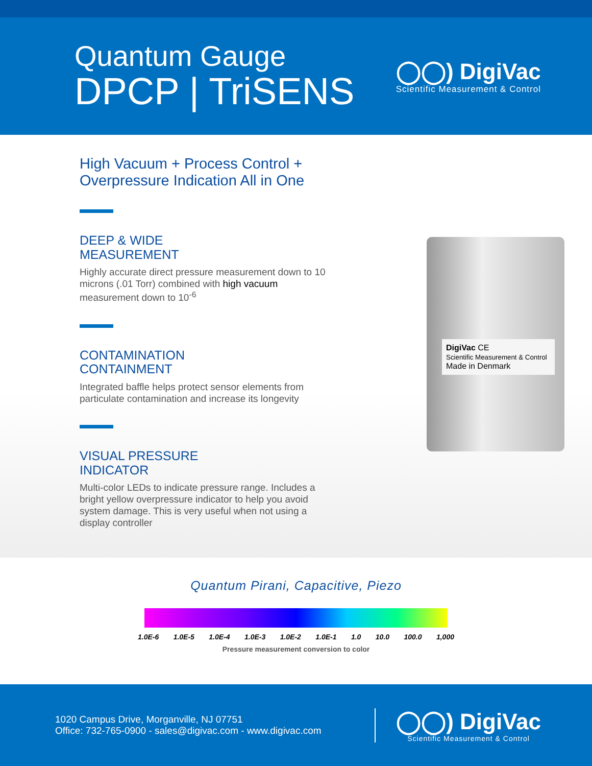Quantum Gauge
DPCP | TriSENS
◯◯) DigiVac
Scientific Measurement & Control
High Vacuum + Process Control +
Overpressure Indication All in One
DEEP & WIDE
MEASUREMENT
Highly accurate direct pressure measurement down to 10 microns (.01 Torr) combined with high vacuum measurement down to 10<sup>-6</sup>
CONTAMINATION
CONTAINMENT
Integrated baffle helps protect sensor elements from particulate contamination and increase its longevity
VISUAL PRESSURE
INDICATOR
Multi-color LEDs to indicate pressure range. Includes a bright yellow overpressure indicator to help you avoid system damage. This is very useful when not using a display controller
DigiVac CE
Scientific Measurement & Control
Made in Denmark
Quantum Pirani, Capacitive, Piezo
1.0E-6 1.0E-5 1.0E-4 1.0E-3 1.0E-2 1.0E-1 1.0 10.0 100.0 1,000
Pressure measurement conversion to color
1020 Campus Drive, Morganville, NJ 07751
Office: 732-765-0900 - sales@digivac.com - www.digivac.com
◯◯) DigiVac
Scientific Measurement & Control